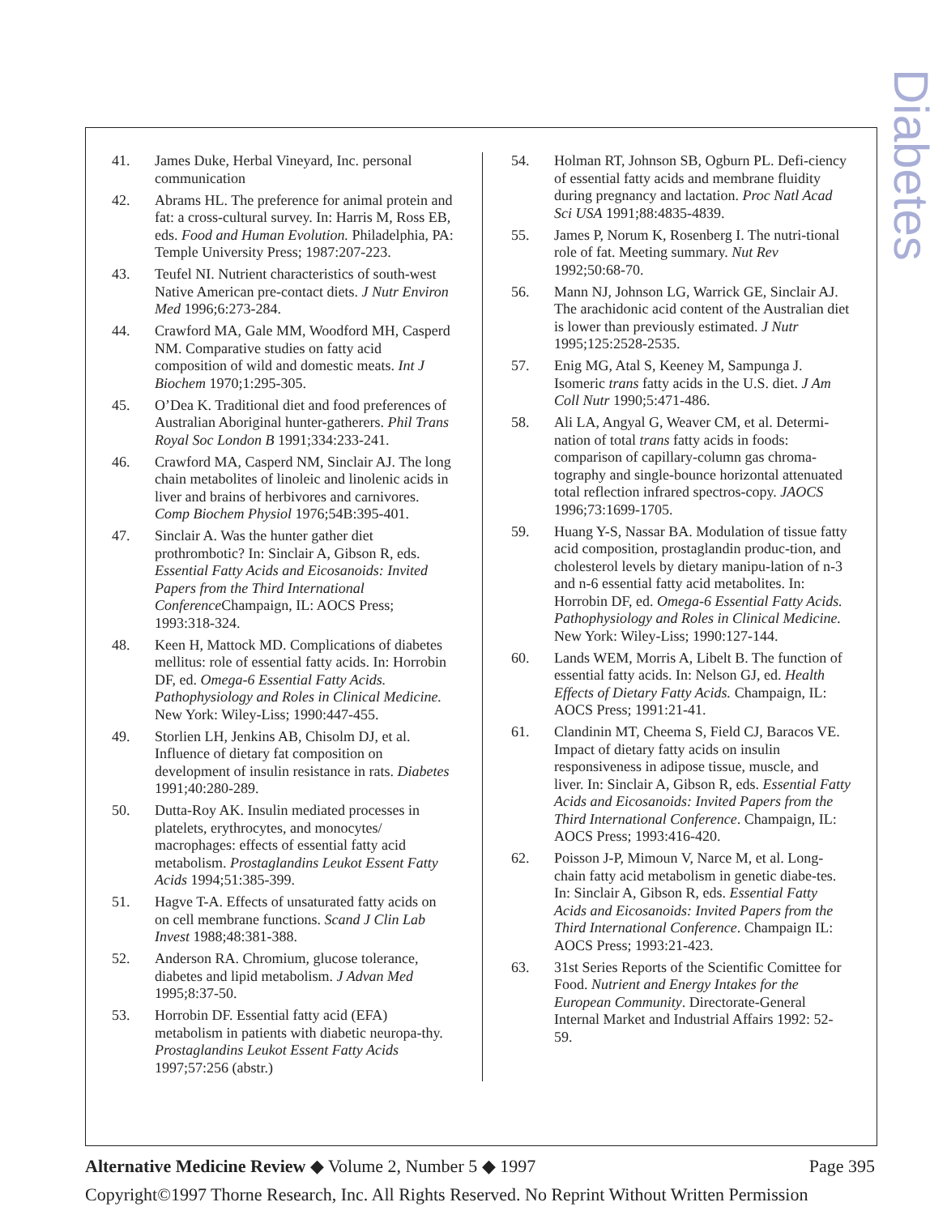Diabetes
41. James Duke, Herbal Vineyard, Inc. personal communication
42. Abrams HL. The preference for animal protein and fat: a cross-cultural survey. In: Harris M, Ross EB, eds. Food and Human Evolution. Philadelphia, PA: Temple University Press; 1987:207-223.
43. Teufel NI. Nutrient characteristics of south-west Native American pre-contact diets. J Nutr Environ Med 1996;6:273-284.
44. Crawford MA, Gale MM, Woodford MH, Casperd NM. Comparative studies on fatty acid composition of wild and domestic meats. Int J Biochem 1970;1:295-305.
45. O’Dea K. Traditional diet and food preferences of Australian Aboriginal hunter-gatherers. Phil Trans Royal Soc London B 1991;334:233-241.
46. Crawford MA, Casperd NM, Sinclair AJ. The long chain metabolites of linoleic and linolenic acids in liver and brains of herbivores and carnivores. Comp Biochem Physiol 1976;54B:395-401.
47. Sinclair A. Was the hunter gather diet prothrombotic? In: Sinclair A, Gibson R, eds. Essential Fatty Acids and Eicosanoids: Invited Papers from the Third International Conference Champaign, IL: AOCS Press; 1993:318-324.
48. Keen H, Mattock MD. Complications of diabetes mellitus: role of essential fatty acids. In: Horrobin DF, ed. Omega-6 Essential Fatty Acids. Pathophysiology and Roles in Clinical Medicine. New York: Wiley-Liss; 1990:447-455.
49. Storlien LH, Jenkins AB, Chisolm DJ, et al. Influence of dietary fat composition on development of insulin resistance in rats. Diabetes 1991;40:280-289.
50. Dutta-Roy AK. Insulin mediated processes in platelets, erythrocytes, and monocytes/ macrophages: effects of essential fatty acid metabolism. Prostaglandins Leukot Essent Fatty Acids 1994;51:385-399.
51. Hagve T-A. Effects of unsaturated fatty acids on on cell membrane functions. Scand J Clin Lab Invest 1988;48:381-388.
52. Anderson RA. Chromium, glucose tolerance, diabetes and lipid metabolism. J Advan Med 1995;8:37-50.
53. Horrobin DF. Essential fatty acid (EFA) metabolism in patients with diabetic neuropa-thy. Prostaglandins Leukot Essent Fatty Acids 1997;57:256 (abstr.)
54. Holman RT, Johnson SB, Ogburn PL. Defi-ciency of essential fatty acids and membrane fluidity during pregnancy and lactation. Proc Natl Acad Sci USA 1991;88:4835-4839.
55. James P, Norum K, Rosenberg I. The nutri-tional role of fat. Meeting summary. Nut Rev 1992;50:68-70.
56. Mann NJ, Johnson LG, Warrick GE, Sinclair AJ. The arachidonic acid content of the Australian diet is lower than previously estimated. J Nutr 1995;125:2528-2535.
57. Enig MG, Atal S, Keeney M, Sampunga J. Isomeric trans fatty acids in the U.S. diet. J Am Coll Nutr 1990;5:471-486.
58. Ali LA, Angyal G, Weaver CM, et al. Determi-nation of total trans fatty acids in foods: comparison of capillary-column gas chroma-tography and single-bounce horizontal attenuated total reflection infrared spectros-copy. JAOCS 1996;73:1699-1705.
59. Huang Y-S, Nassar BA. Modulation of tissue fatty acid composition, prostaglandin produc-tion, and cholesterol levels by dietary manipu-lation of n-3 and n-6 essential fatty acid metabolites. In: Horrobin DF, ed. Omega-6 Essential Fatty Acids. Pathophysiology and Roles in Clinical Medicine. New York: Wiley-Liss; 1990:127-144.
60. Lands WEM, Morris A, Libelt B. The function of essential fatty acids. In: Nelson GJ, ed. Health Effects of Dietary Fatty Acids. Champaign, IL: AOCS Press; 1991:21-41.
61. Clandinin MT, Cheema S, Field CJ, Baracos VE. Impact of dietary fatty acids on insulin responsiveness in adipose tissue, muscle, and liver. In: Sinclair A, Gibson R, eds. Essential Fatty Acids and Eicosanoids: Invited Papers from the Third International Conference. Champaign, IL: AOCS Press; 1993:416-420.
62. Poisson J-P, Mimoun V, Narce M, et al. Long-chain fatty acid metabolism in genetic diabe-tes. In: Sinclair A, Gibson R, eds. Essential Fatty Acids and Eicosanoids: Invited Papers from the Third International Conference. Champaign IL: AOCS Press; 1993:21-423.
63. 31st Series Reports of the Scientific Comittee for Food. Nutrient and Energy Intakes for the European Community. Directorate-General Internal Market and Industrial Affairs 1992: 52-59.
Alternative Medicine Review ◆ Volume 2, Number 5 ◆ 1997 Page 395
Copyright©1997 Thorne Research, Inc. All Rights Reserved. No Reprint Without Written Permission